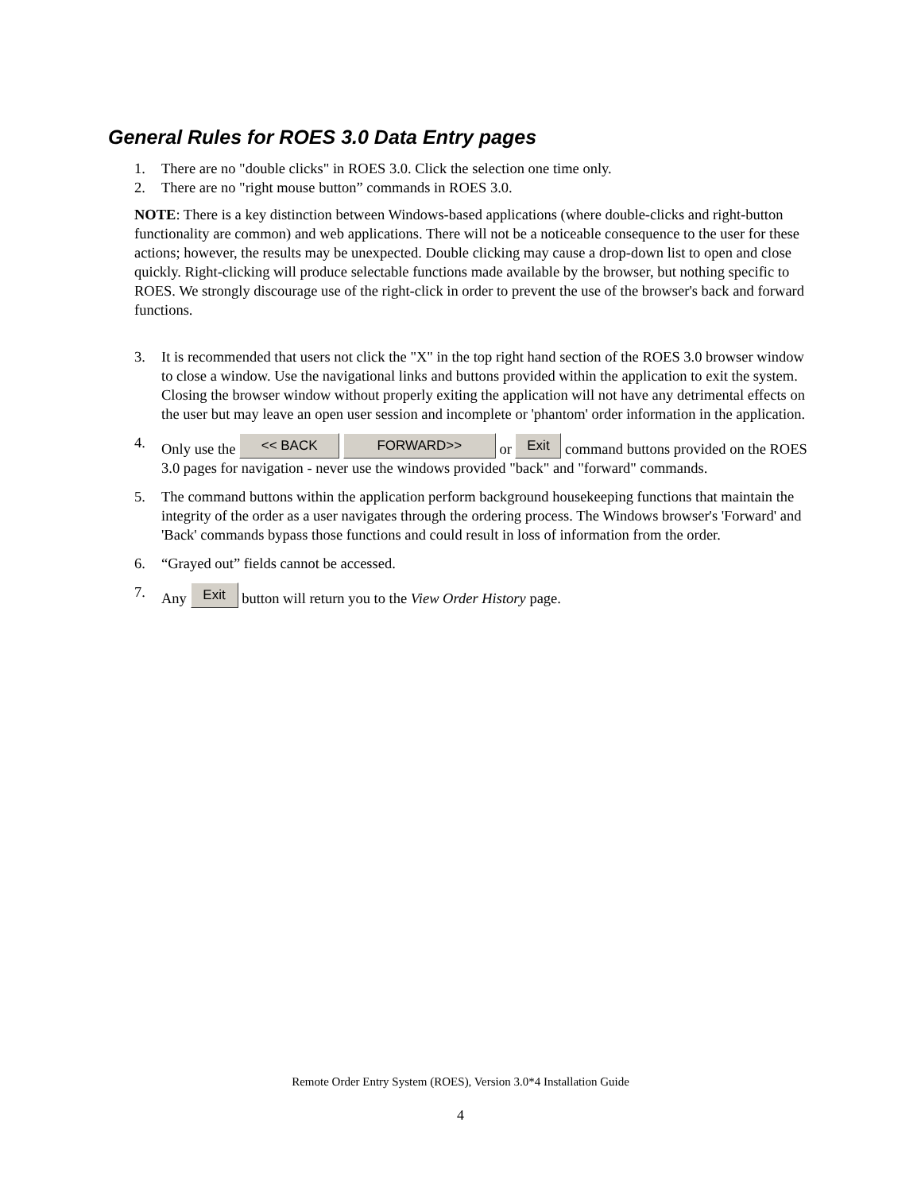General Rules for ROES 3.0 Data Entry pages
1. There are no "double clicks" in ROES 3.0. Click the selection one time only.
2. There are no "right mouse button” commands in ROES 3.0.
NOTE: There is a key distinction between Windows-based applications (where double-clicks and right-button functionality are common) and web applications. There will not be a noticeable consequence to the user for these actions; however, the results may be unexpected. Double clicking may cause a drop-down list to open and close quickly. Right-clicking will produce selectable functions made available by the browser, but nothing specific to ROES. We strongly discourage use of the right-click in order to prevent the use of the browser's back and forward functions.
3. It is recommended that users not click the "X" in the top right hand section of the ROES 3.0 browser window to close a window. Use the navigational links and buttons provided within the application to exit the system. Closing the browser window without properly exiting the application will not have any detrimental effects on the user but may leave an open user session and incomplete or 'phantom' order information in the application.
4. Only use the << BACK FORWARD>> or Exit command buttons provided on the ROES 3.0 pages for navigation - never use the windows provided "back" and "forward" commands.
5. The command buttons within the application perform background housekeeping functions that maintain the integrity of the order as a user navigates through the ordering process. The Windows browser's 'Forward' and 'Back' commands bypass those functions and could result in loss of information from the order.
6. “Grayed out” fields cannot be accessed.
7. Any Exit button will return you to the View Order History page.
Remote Order Entry System (ROES), Version 3.0*4 Installation Guide
4